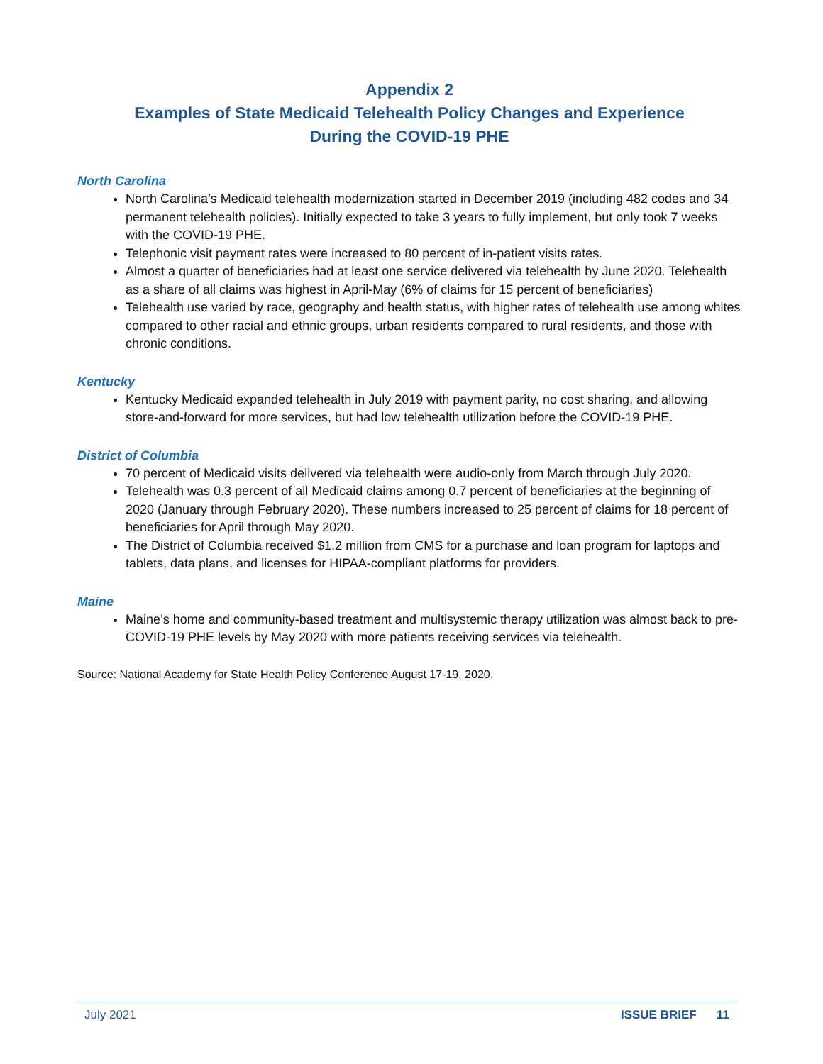Appendix 2
Examples of State Medicaid Telehealth Policy Changes and Experience
During the COVID-19 PHE
North Carolina
North Carolina’s Medicaid telehealth modernization started in December 2019 (including 482 codes and 34 permanent telehealth policies). Initially expected to take 3 years to fully implement, but only took 7 weeks with the COVID-19 PHE.
Telephonic visit payment rates were increased to 80 percent of in-patient visits rates.
Almost a quarter of beneficiaries had at least one service delivered via telehealth by June 2020. Telehealth as a share of all claims was highest in April-May (6% of claims for 15 percent of beneficiaries)
Telehealth use varied by race, geography and health status, with higher rates of telehealth use among whites compared to other racial and ethnic groups, urban residents compared to rural residents, and those with chronic conditions.
Kentucky
Kentucky Medicaid expanded telehealth in July 2019 with payment parity, no cost sharing, and allowing store-and-forward for more services, but had low telehealth utilization before the COVID-19 PHE.
District of Columbia
70 percent of Medicaid visits delivered via telehealth were audio-only from March through July 2020.
Telehealth was 0.3 percent of all Medicaid claims among 0.7 percent of beneficiaries at the beginning of 2020 (January through February 2020). These numbers increased to 25 percent of claims for 18 percent of beneficiaries for April through May 2020.
The District of Columbia received $1.2 million from CMS for a purchase and loan program for laptops and tablets, data plans, and licenses for HIPAA-compliant platforms for providers.
Maine
Maine’s home and community-based treatment and multisystemic therapy utilization was almost back to pre-COVID-19 PHE levels by May 2020 with more patients receiving services via telehealth.
Source: National Academy for State Health Policy Conference August 17-19, 2020.
July 2021 ISSUE BRIEF 11